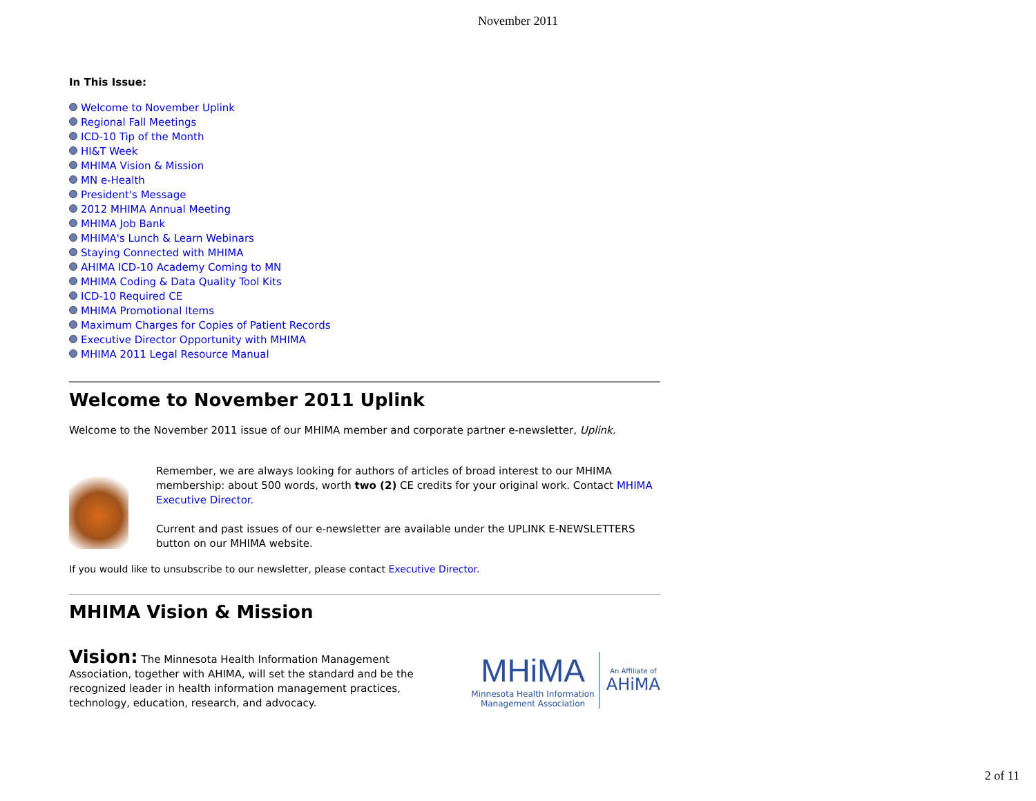November 2011
In This Issue:
Welcome to November Uplink
Regional Fall Meetings
ICD-10 Tip of the Month
HI&T Week
MHIMA Vision & Mission
MN e-Health
President's Message
2012 MHIMA Annual Meeting
MHIMA Job Bank
MHIMA's Lunch & Learn Webinars
Staying Connected with MHIMA
AHIMA ICD-10 Academy Coming to MN
MHIMA Coding & Data Quality Tool Kits
ICD-10 Required CE
MHIMA Promotional Items
Maximum Charges for Copies of Patient Records
Executive Director Opportunity with MHIMA
MHIMA 2011 Legal Resource Manual
Welcome to November 2011 Uplink
Welcome to the November 2011 issue of our MHIMA member and corporate partner e-newsletter, Uplink.
Remember, we are always looking for authors of articles of broad interest to our MHIMA membership: about 500 words, worth two (2) CE credits for your original work. Contact MHIMA Executive Director.
Current and past issues of our e-newsletter are available under the UPLINK E-NEWSLETTERS button on our MHIMA website.
If you would like to unsubscribe to our newsletter, please contact Executive Director.
MHIMA Vision & Mission
Vision: The Minnesota Health Information Management Association, together with AHIMA, will set the standard and be the recognized leader in health information management practices, technology, education, research, and advocacy.
MHiMA
Minnesota Health Information
Management Association
An Affiliate of
AHiMA
2 of 11